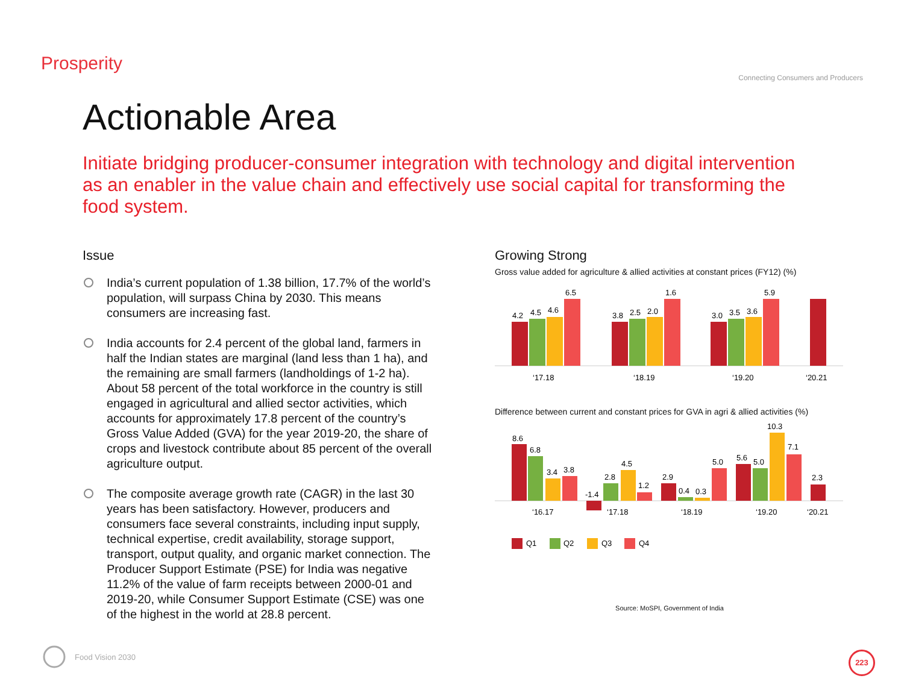Prosperity
Connecting Consumers and Producers
Actionable Area
Initiate bridging producer-consumer integration with technology and digital intervention as an enabler in the value chain and effectively use social capital for transforming the food system.
Issue
India’s current population of 1.38 billion, 17.7% of the world’s population, will surpass China by 2030. This means consumers are increasing fast.
India accounts for 2.4 percent of the global land, farmers in half the Indian states are marginal (land less than 1 ha), and the remaining are small farmers (landholdings of 1-2 ha). About 58 percent of the total workforce in the country is still engaged in agricultural and allied sector activities, which accounts for approximately 17.8 percent of the country’s Gross Value Added (GVA) for the year 2019-20, the share of crops and livestock contribute about 85 percent of the overall agriculture output.
The composite average growth rate (CAGR) in the last 30 years has been satisfactory. However, producers and consumers face several constraints, including input supply, technical expertise, credit availability, storage support, transport, output quality, and organic market connection. The Producer Support Estimate (PSE) for India was negative 11.2% of the value of farm receipts between 2000-01 and 2019-20, while Consumer Support Estimate (CSE) was one of the highest in the world at 28.8 percent.
Growing Strong
Gross value added for agriculture & allied activities at constant prices (FY12) (%)
4.2
4.5
4.6
6.5
‘17.18
3.8
2.5
2.0
1.6
‘18.19
3.0
3.5
3.6
5.9
‘19.20
‘20.21
Difference between current and constant prices for GVA in agri & allied activities (%)
8.6
6.8
3.4
3.8
‘16.17
-1.4
2.8
4.5
1.2
‘17.18
2.9
0.4
0.3
5.0
‘18.19
5.6
5.0
10.3
7.1
‘19.20
2.3
‘20.21
Q1
Q2
Q3
Q4
Source: MoSPI, Government of India
Food Vision 2030
223